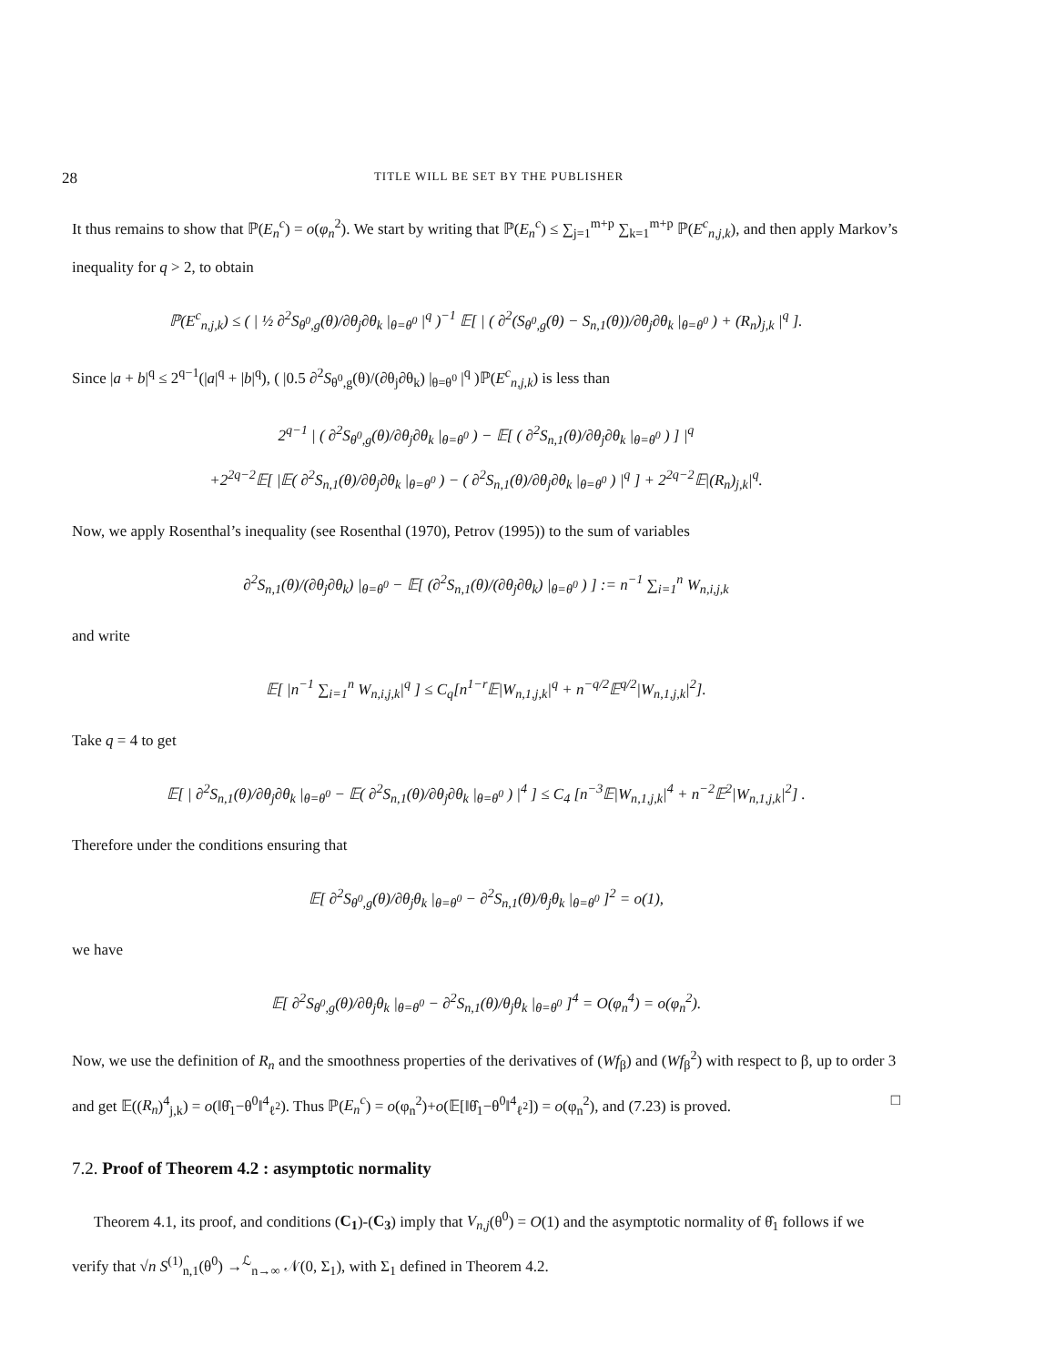28 TITLE WILL BE SET BY THE PUBLISHER
It thus remains to show that ℙ(E<sub>n</sub><sup>c</sup>) = o(φ<sub>n</sub><sup>2</sup>). We start by writing that ℙ(E<sub>n</sub><sup>c</sup>) ≤ ∑<sub>j=1</sub><sup>m+p</sup> ∑<sub>k=1</sub><sup>m+p</sup> ℙ(E<sup>c</sup><sub>n,j,k</sub>), and then apply Markov’s inequality for q > 2, to obtain
ℙ(E<sup>c</sup><sub>n,j,k</sub>) ≤ ( | ½ ∂<sup>2</sup>S<sub>θ<sup>0</sup>,g</sub>(θ)/∂θ<sub>j</sub>∂θ<sub>k</sub> |<sub>θ=θ<sup>0</sup></sub> |<sup>q</sup> )<sup>−1</sup> 𝔼[ | ( ∂<sup>2</sup>(S<sub>θ<sup>0</sup>,g</sub>(θ) − S<sub>n,1</sub>(θ))/∂θ<sub>j</sub>∂θ<sub>k</sub> |<sub>θ=θ<sup>0</sup></sub> ) + (R<sub>n</sub>)<sub>j,k</sub> |<sup>q</sup> ].
Since |a + b|<sup>q</sup> ≤ 2<sup>q−1</sup>(|a|<sup>q</sup> + |b|<sup>q</sup>), ( |0.5 ∂<sup>2</sup>S<sub>θ<sup>0</sup>,g</sub>(θ)/(∂θ<sub>j</sub>∂θ<sub>k</sub>) |<sub>θ=θ<sup>0</sup></sub> |<sup>q</sup> )ℙ(E<sup>c</sup><sub>n,j,k</sub>) is less than
2<sup>q−1</sup> | ( ∂<sup>2</sup>S<sub>θ<sup>0</sup>,g</sub>(θ)/∂θ<sub>j</sub>∂θ<sub>k</sub> |<sub>θ=θ<sup>0</sup></sub> ) − 𝔼[ ( ∂<sup>2</sup>S<sub>n,1</sub>(θ)/∂θ<sub>j</sub>∂θ<sub>k</sub> |<sub>θ=θ<sup>0</sup></sub> ) ] |<sup>q</sup>
+2<sup>2q−2</sup>𝔼[ |𝔼( ∂<sup>2</sup>S<sub>n,1</sub>(θ)/∂θ<sub>j</sub>∂θ<sub>k</sub> |<sub>θ=θ<sup>0</sup></sub> ) − ( ∂<sup>2</sup>S<sub>n,1</sub>(θ)/∂θ<sub>j</sub>∂θ<sub>k</sub> |<sub>θ=θ<sup>0</sup></sub> ) |<sup>q</sup> ] + 2<sup>2q−2</sup>𝔼|(R<sub>n</sub>)<sub>j,k</sub>|<sup>q</sup>.
Now, we apply Rosenthal’s inequality (see Rosenthal (1970), Petrov (1995)) to the sum of variables
∂<sup>2</sup>S<sub>n,1</sub>(θ)/(∂θ<sub>j</sub>∂θ<sub>k</sub>) |<sub>θ=θ<sup>0</sup></sub> − 𝔼[ (∂<sup>2</sup>S<sub>n,1</sub>(θ)/(∂θ<sub>j</sub>∂θ<sub>k</sub>) |<sub>θ=θ<sup>0</sup></sub> ) ] := n<sup>−1</sup> ∑<sub>i=1</sub><sup>n</sup> W<sub>n,i,j,k</sub>
and write
𝔼[ |n<sup>−1</sup> ∑<sub>i=1</sub><sup>n</sup> W<sub>n,i,j,k</sub>|<sup>q</sup> ] ≤ C<sub>q</sub>[n<sup>1−r</sup>𝔼|W<sub>n,1,j,k</sub>|<sup>q</sup> + n<sup>−q/2</sup>𝔼<sup>q/2</sup>|W<sub>n,1,j,k</sub>|<sup>2</sup>].
Take q = 4 to get
𝔼[ | ∂<sup>2</sup>S<sub>n,1</sub>(θ)/∂θ<sub>j</sub>∂θ<sub>k</sub> |<sub>θ=θ<sup>0</sup></sub> − 𝔼( ∂<sup>2</sup>S<sub>n,1</sub>(θ)/∂θ<sub>j</sub>∂θ<sub>k</sub> |<sub>θ=θ<sup>0</sup></sub> ) |<sup>4</sup> ] ≤ C<sub>4</sub> [n<sup>−3</sup>𝔼|W<sub>n,1,j,k</sub>|<sup>4</sup> + n<sup>−2</sup>𝔼<sup>2</sup>|W<sub>n,1,j,k</sub>|<sup>2</sup>] .
Therefore under the conditions ensuring that
𝔼[ ∂<sup>2</sup>S<sub>θ<sup>0</sup>,g</sub>(θ)/∂θ<sub>j</sub>θ<sub>k</sub> |<sub>θ=θ<sup>0</sup></sub> − ∂<sup>2</sup>S<sub>n,1</sub>(θ)/θ<sub>j</sub>θ<sub>k</sub> |<sub>θ=θ<sup>0</sup></sub> ]<sup>2</sup> = o(1),
we have
𝔼[ ∂<sup>2</sup>S<sub>θ<sup>0</sup>,g</sub>(θ)/∂θ<sub>j</sub>θ<sub>k</sub> |<sub>θ=θ<sup>0</sup></sub> − ∂<sup>2</sup>S<sub>n,1</sub>(θ)/θ<sub>j</sub>θ<sub>k</sub> |<sub>θ=θ<sup>0</sup></sub> ]<sup>4</sup> = O(φ<sub>n</sub><sup>4</sup>) = o(φ<sub>n</sub><sup>2</sup>).
Now, we use the definition of R<sub>n</sub> and the smoothness properties of the derivatives of (Wf<sub>β</sub>) and (Wf<sub>β</sub><sup>2</sup>) with respect to β, up to order 3 and get 𝔼((R<sub>n</sub>)<sup>4</sup><sub>j,k</sub>) = o(‖θ̂<sub>1</sub>−θ<sup>0</sup>‖<sup>4</sup><sub>ℓ<sup>2</sup></sub>). Thus ℙ(E<sub>n</sub><sup>c</sup>) = o(φ<sub>n</sub><sup>2</sup>)+o(𝔼[‖θ̂<sub>1</sub>−θ<sup>0</sup>‖<sup>4</sup><sub>ℓ<sup>2</sup></sub>]) = o(φ<sub>n</sub><sup>2</sup>), and (7.23) is proved. □
7.2. Proof of Theorem 4.2 : asymptotic normality
Theorem 4.1, its proof, and conditions (C<sub>1</sub>)-(C<sub>3</sub>) imply that V<sub>n,j</sub>(θ<sup>0</sup>) = O(1) and the asymptotic normality of θ̂<sub>1</sub> follows if we verify that √n S<sup>(1)</sup><sub>n,1</sub>(θ<sup>0</sup>) →<sup>ℒ</sup><sub>n→∞</sub> 𝒩(0, Σ<sub>1</sub>), with Σ<sub>1</sub> defined in Theorem 4.2.